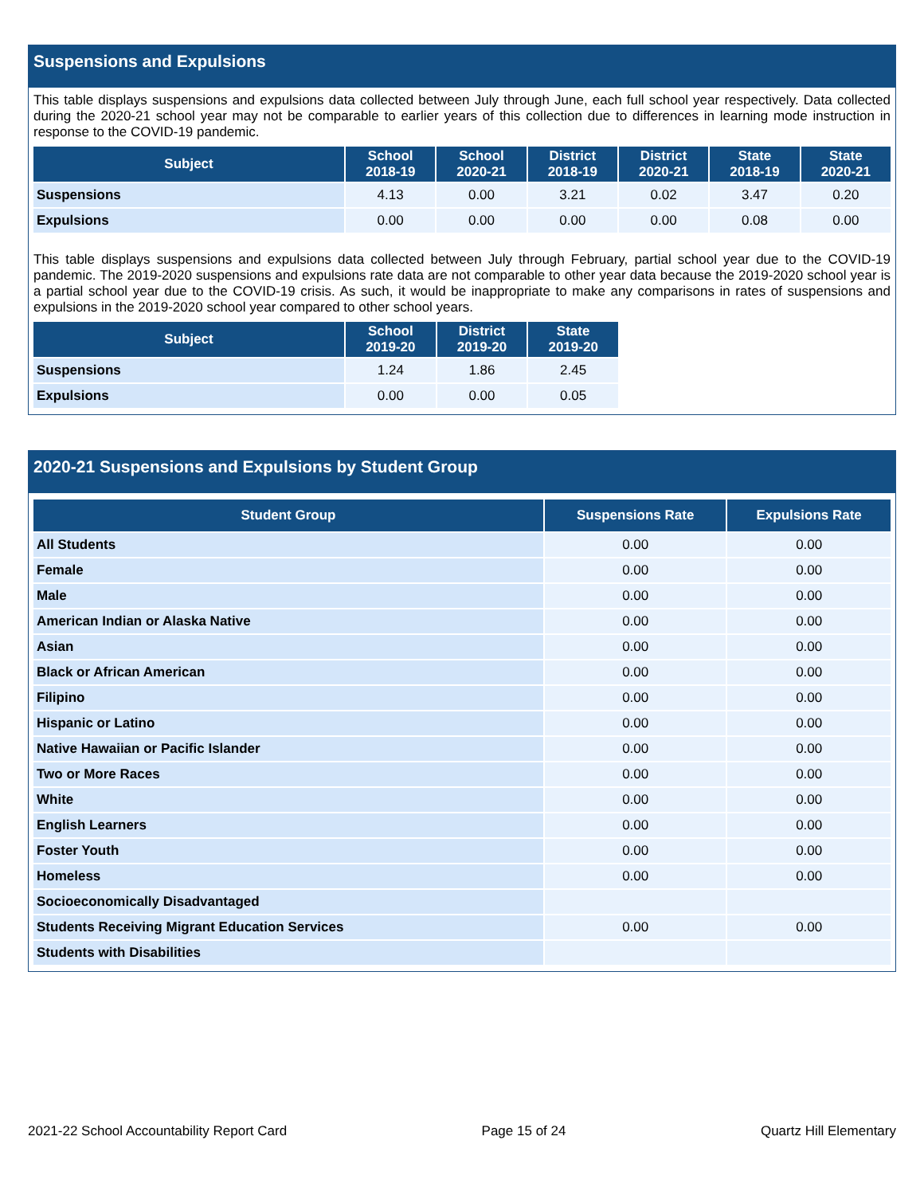Suspensions and Expulsions
This table displays suspensions and expulsions data collected between July through June, each full school year respectively. Data collected during the 2020-21 school year may not be comparable to earlier years of this collection due to differences in learning mode instruction in response to the COVID-19 pandemic.
| Subject | School 2018-19 | School 2020-21 | District 2018-19 | District 2020-21 | State 2018-19 | State 2020-21 |
| --- | --- | --- | --- | --- | --- | --- |
| Suspensions | 4.13 | 0.00 | 3.21 | 0.02 | 3.47 | 0.20 |
| Expulsions | 0.00 | 0.00 | 0.00 | 0.00 | 0.08 | 0.00 |
This table displays suspensions and expulsions data collected between July through February, partial school year due to the COVID-19 pandemic. The 2019-2020 suspensions and expulsions rate data are not comparable to other year data because the 2019-2020 school year is a partial school year due to the COVID-19 crisis. As such, it would be inappropriate to make any comparisons in rates of suspensions and expulsions in the 2019-2020 school year compared to other school years.
| Subject | School 2019-20 | District 2019-20 | State 2019-20 |
| --- | --- | --- | --- |
| Suspensions | 1.24 | 1.86 | 2.45 |
| Expulsions | 0.00 | 0.00 | 0.05 |
2020-21 Suspensions and Expulsions by Student Group
| Student Group | Suspensions Rate | Expulsions Rate |
| --- | --- | --- |
| All Students | 0.00 | 0.00 |
| Female | 0.00 | 0.00 |
| Male | 0.00 | 0.00 |
| American Indian or Alaska Native | 0.00 | 0.00 |
| Asian | 0.00 | 0.00 |
| Black or African American | 0.00 | 0.00 |
| Filipino | 0.00 | 0.00 |
| Hispanic or Latino | 0.00 | 0.00 |
| Native Hawaiian or Pacific Islander | 0.00 | 0.00 |
| Two or More Races | 0.00 | 0.00 |
| White | 0.00 | 0.00 |
| English Learners | 0.00 | 0.00 |
| Foster Youth | 0.00 | 0.00 |
| Homeless | 0.00 | 0.00 |
| Socioeconomically Disadvantaged | | |
| Students Receiving Migrant Education Services | 0.00 | 0.00 |
| Students with Disabilities | | |
2021-22 School Accountability Report Card Page 15 of 24 Quartz Hill Elementary